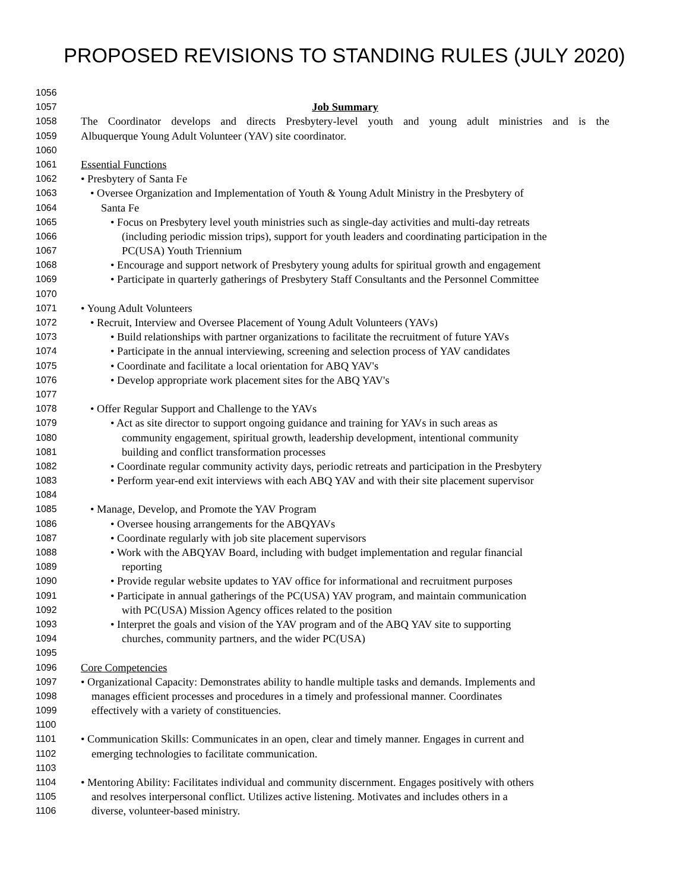PROPOSED REVISIONS TO STANDING RULES (JULY 2020)
1056
1057 Job Summary
1058 The Coordinator develops and directs Presbytery-level youth and young adult ministries and is the
1059 Albuquerque Young Adult Volunteer (YAV) site coordinator.
1060
1061 Essential Functions
1062 • Presbytery of Santa Fe
1063 • Oversee Organization and Implementation of Youth & Young Adult Ministry in the Presbytery of
1064 Santa Fe
1065 • Focus on Presbytery level youth ministries such as single-day activities and multi-day retreats
1066 (including periodic mission trips), support for youth leaders and coordinating participation in the
1067 PC(USA) Youth Triennium
1068 • Encourage and support network of Presbytery young adults for spiritual growth and engagement
1069 • Participate in quarterly gatherings of Presbytery Staff Consultants and the Personnel Committee
1070
1071 • Young Adult Volunteers
1072 • Recruit, Interview and Oversee Placement of Young Adult Volunteers (YAVs)
1073 • Build relationships with partner organizations to facilitate the recruitment of future YAVs
1074 • Participate in the annual interviewing, screening and selection process of YAV candidates
1075 • Coordinate and facilitate a local orientation for ABQ YAV's
1076 • Develop appropriate work placement sites for the ABQ YAV's
1077
1078 • Offer Regular Support and Challenge to the YAVs
1079 • Act as site director to support ongoing guidance and training for YAVs in such areas as
1080 community engagement, spiritual growth, leadership development, intentional community
1081 building and conflict transformation processes
1082 • Coordinate regular community activity days, periodic retreats and participation in the Presbytery
1083 • Perform year-end exit interviews with each ABQ YAV and with their site placement supervisor
1084
1085 • Manage, Develop, and Promote the YAV Program
1086 • Oversee housing arrangements for the ABQYAVs
1087 • Coordinate regularly with job site placement supervisors
1088 • Work with the ABQYAV Board, including with budget implementation and regular financial
1089 reporting
1090 • Provide regular website updates to YAV office for informational and recruitment purposes
1091 • Participate in annual gatherings of the PC(USA) YAV program, and maintain communication
1092 with PC(USA) Mission Agency offices related to the position
1093 • Interpret the goals and vision of the YAV program and of the ABQ YAV site to supporting
1094 churches, community partners, and the wider PC(USA)
1095
1096 Core Competencies
1097 • Organizational Capacity: Demonstrates ability to handle multiple tasks and demands. Implements and
1098 manages efficient processes and procedures in a timely and professional manner. Coordinates
1099 effectively with a variety of constituencies.
1100
1101 • Communication Skills: Communicates in an open, clear and timely manner. Engages in current and
1102 emerging technologies to facilitate communication.
1103
1104 • Mentoring Ability: Facilitates individual and community discernment. Engages positively with others
1105 and resolves interpersonal conflict. Utilizes active listening. Motivates and includes others in a
1106 diverse, volunteer-based ministry.